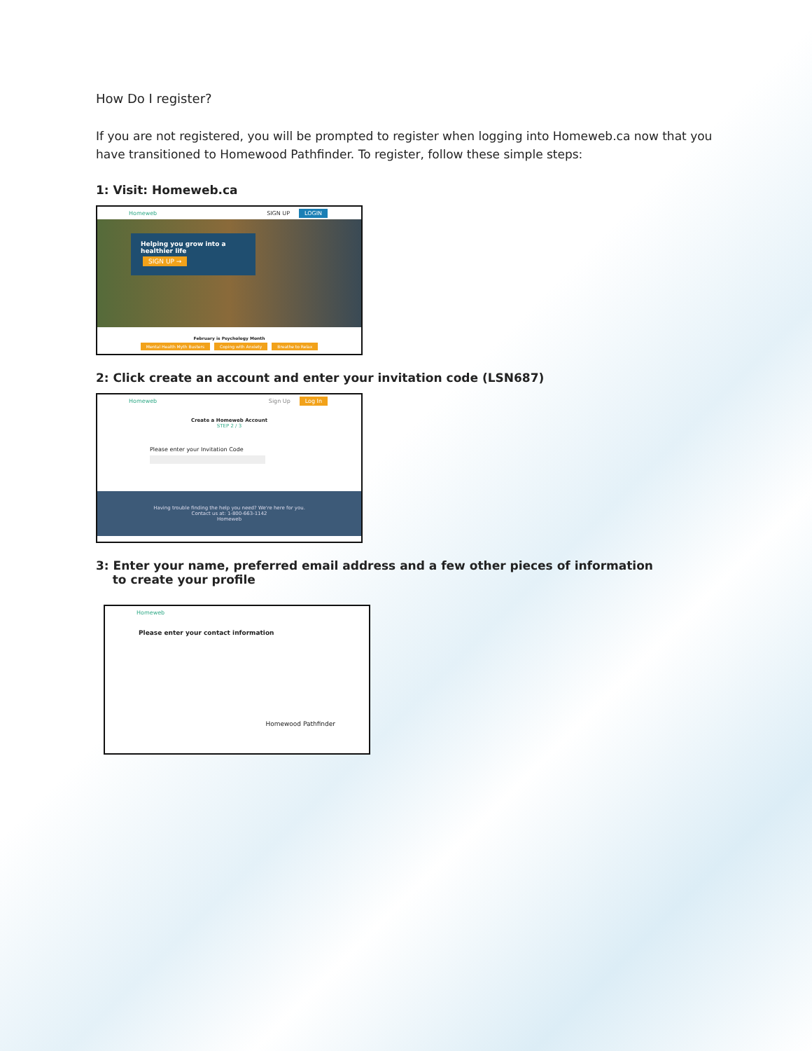How Do I register?
If you are not registered, you will be prompted to register when logging into Homeweb.ca now that you have transitioned to Homewood Pathfinder. To register, follow these simple steps:
1: Visit: Homeweb.ca
Homeweb SIGN UP LOGIN
Helping you grow into a healthier life
SIGN UP →
February is Psychology Month
Mental Health Myth Busters Coping with Anxiety Breathe to Relax
2: Click create an account and enter your invitation code (LSN687)
Homeweb Sign Up Log In
Create a Homeweb Account
STEP 2 / 3
Please enter your Invitation Code
Having trouble finding the help you need? We're here for you.
Contact us at: 1-800-663-1142
Homeweb
3: Enter your name, preferred email address and a few other pieces of information
to create your profile
Homeweb
Please enter your contact information
Homewood Pathfinder